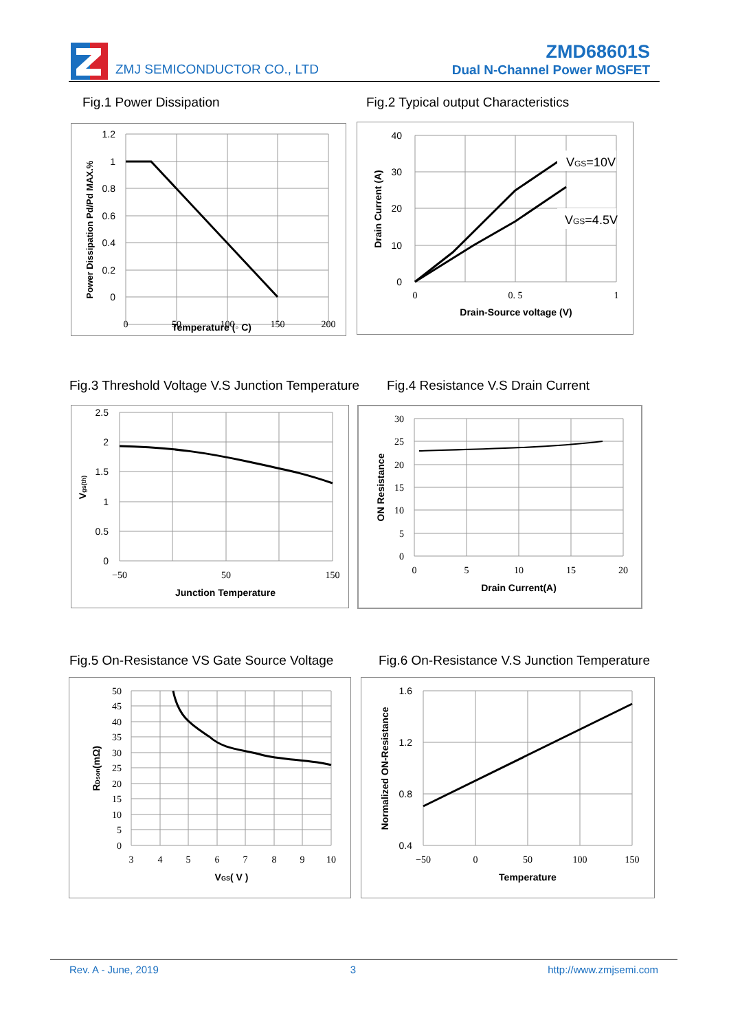ZMJ SEMICONDUCTOR CO., LTD
ZMD68601S
Dual N-Channel Power MOSFET
Fig.1 Power Dissipation
Fig.2 Typical output Characteristics
1.2
1
0.8
0.6
0.4
0.2
0
0
50
100
150
200
Temperature (◦ C)
Power Dissipation Pd/Pd MAX.%
VGS=10V
VGS=4.5V
40
30
20
10
0
0
0. 5
1
Drain-Source voltage (V)
Drain Current (A)
Fig.3 Threshold Voltage V.S Junction Temperature
Fig.4 Resistance V.S Drain Current
2.5
2
1.5
1
0.5
0
−50
50
150
Junction Temperature
Vgs(th)
30
25
20
15
10
5
0
0
5
10
15
20
Drain Current(A)
ON Resistance
Fig.5 On-Resistance VS Gate Source Voltage
Fig.6 On-Resistance V.S Junction Temperature
50
45
40
35
30
25
20
15
10
5
0
3
4
5
6
7
8
9
10
VGS( V )
RDson(mΩ)
1.6
1.2
0.8
0.4
−50
0
50
100
150
Temperature
Normalized ON-Resistance
Rev. A - June, 2019 3 http://www.zmjsemi.com